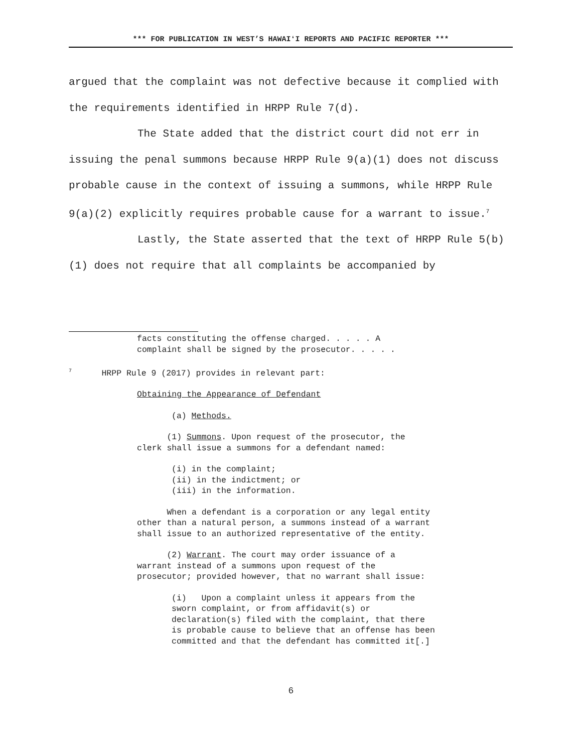*** FOR PUBLICATION IN WEST’S HAWAIʻI REPORTS AND PACIFIC REPORTER ***
argued that the complaint was not defective because it complied with the requirements identified in HRPP Rule 7(d).
The State added that the district court did not err in issuing the penal summons because HRPP Rule 9(a)(1) does not discuss probable cause in the context of issuing a summons, while HRPP Rule 9(a)(2) explicitly requires probable cause for a warrant to issue.<sup>7</sup>
Lastly, the State asserted that the text of HRPP Rule 5(b)(1) does not require that all complaints be accompanied by
facts constituting the offense charged. . . . . A
complaint shall be signed by the prosecutor. . . . .
<sup>7</sup> HRPP Rule 9 (2017) provides in relevant part:
Obtaining the Appearance of Defendant
(a) Methods.
(1) Summons. Upon request of the prosecutor, the
clerk shall issue a summons for a defendant named:
(i) in the complaint;
(ii) in the indictment; or
(iii) in the information.
When a defendant is a corporation or any legal entity
other than a natural person, a summons instead of a warrant
shall issue to an authorized representative of the entity.
(2) Warrant. The court may order issuance of a
warrant instead of a summons upon request of the
prosecutor; provided however, that no warrant shall issue:
(i) Upon a complaint unless it appears from the
sworn complaint, or from affidavit(s) or
declaration(s) filed with the complaint, that there
is probable cause to believe that an offense has been
committed and that the defendant has committed it[.]
6